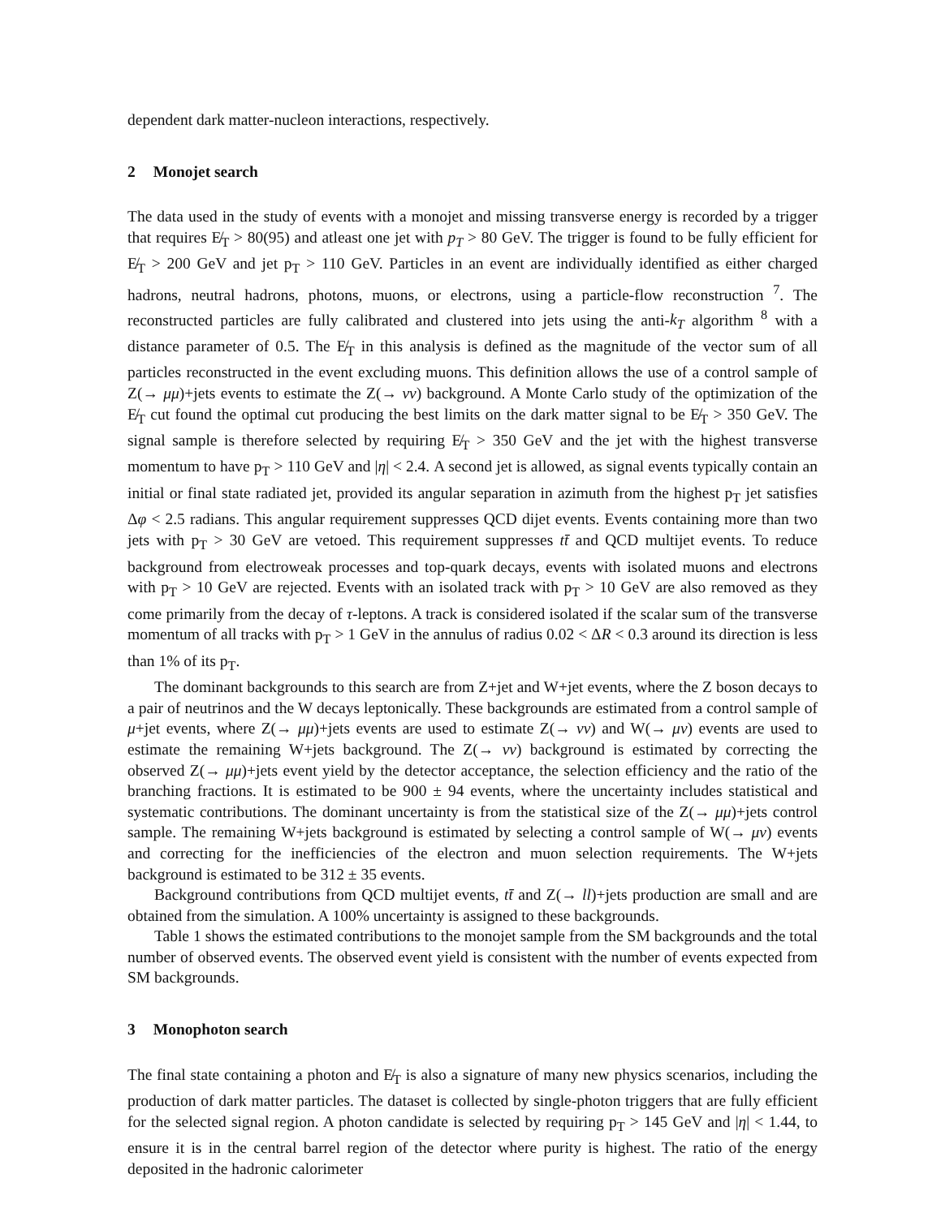dependent dark matter-nucleon interactions, respectively.
2 Monojet search
The data used in the study of events with a monojet and missing transverse energy is recorded by a trigger that requires E̸<sub>T</sub> > 80(95) and atleast one jet with p<sub>T</sub> > 80 GeV. The trigger is found to be fully efficient for E̸<sub>T</sub> > 200 GeV and jet p<sub>T</sub> > 110 GeV. Particles in an event are individually identified as either charged hadrons, neutral hadrons, photons, muons, or electrons, using a particle-flow reconstruction <sup>7</sup>. The reconstructed particles are fully calibrated and clustered into jets using the anti-k<sub>T</sub> algorithm <sup>8</sup> with a distance parameter of 0.5. The E̸<sub>T</sub> in this analysis is defined as the magnitude of the vector sum of all particles reconstructed in the event excluding muons. This definition allows the use of a control sample of Z(→ μμ)+jets events to estimate the Z(→ νν) background. A Monte Carlo study of the optimization of the E̸<sub>T</sub> cut found the optimal cut producing the best limits on the dark matter signal to be E̸<sub>T</sub> > 350 GeV. The signal sample is therefore selected by requiring E̸<sub>T</sub> > 350 GeV and the jet with the highest transverse momentum to have p<sub>T</sub> > 110 GeV and |η| < 2.4. A second jet is allowed, as signal events typically contain an initial or final state radiated jet, provided its angular separation in azimuth from the highest p<sub>T</sub> jet satisfies Δφ < 2.5 radians. This angular requirement suppresses QCD dijet events. Events containing more than two jets with p<sub>T</sub> > 30 GeV are vetoed. This requirement suppresses tt̄ and QCD multijet events. To reduce background from electroweak processes and top-quark decays, events with isolated muons and electrons with p<sub>T</sub> > 10 GeV are rejected. Events with an isolated track with p<sub>T</sub> > 10 GeV are also removed as they come primarily from the decay of τ-leptons. A track is considered isolated if the scalar sum of the transverse momentum of all tracks with p<sub>T</sub> > 1 GeV in the annulus of radius 0.02 < ΔR < 0.3 around its direction is less than 1% of its p<sub>T</sub>.
The dominant backgrounds to this search are from Z+jet and W+jet events, where the Z boson decays to a pair of neutrinos and the W decays leptonically. These backgrounds are estimated from a control sample of μ+jet events, where Z(→ μμ)+jets events are used to estimate Z(→ νν) and W(→ μν) events are used to estimate the remaining W+jets background. The Z(→ νν) background is estimated by correcting the observed Z(→ μμ)+jets event yield by the detector acceptance, the selection efficiency and the ratio of the branching fractions. It is estimated to be 900 ± 94 events, where the uncertainty includes statistical and systematic contributions. The dominant uncertainty is from the statistical size of the Z(→ μμ)+jets control sample. The remaining W+jets background is estimated by selecting a control sample of W(→ μν) events and correcting for the inefficiencies of the electron and muon selection requirements. The W+jets background is estimated to be 312 ± 35 events.
Background contributions from QCD multijet events, tt̄ and Z(→ ll)+jets production are small and are obtained from the simulation. A 100% uncertainty is assigned to these backgrounds.
Table 1 shows the estimated contributions to the monojet sample from the SM backgrounds and the total number of observed events. The observed event yield is consistent with the number of events expected from SM backgrounds.
3 Monophoton search
The final state containing a photon and E̸<sub>T</sub> is also a signature of many new physics scenarios, including the production of dark matter particles. The dataset is collected by single-photon triggers that are fully efficient for the selected signal region. A photon candidate is selected by requiring p<sub>T</sub> > 145 GeV and |η| < 1.44, to ensure it is in the central barrel region of the detector where purity is highest. The ratio of the energy deposited in the hadronic calorimeter